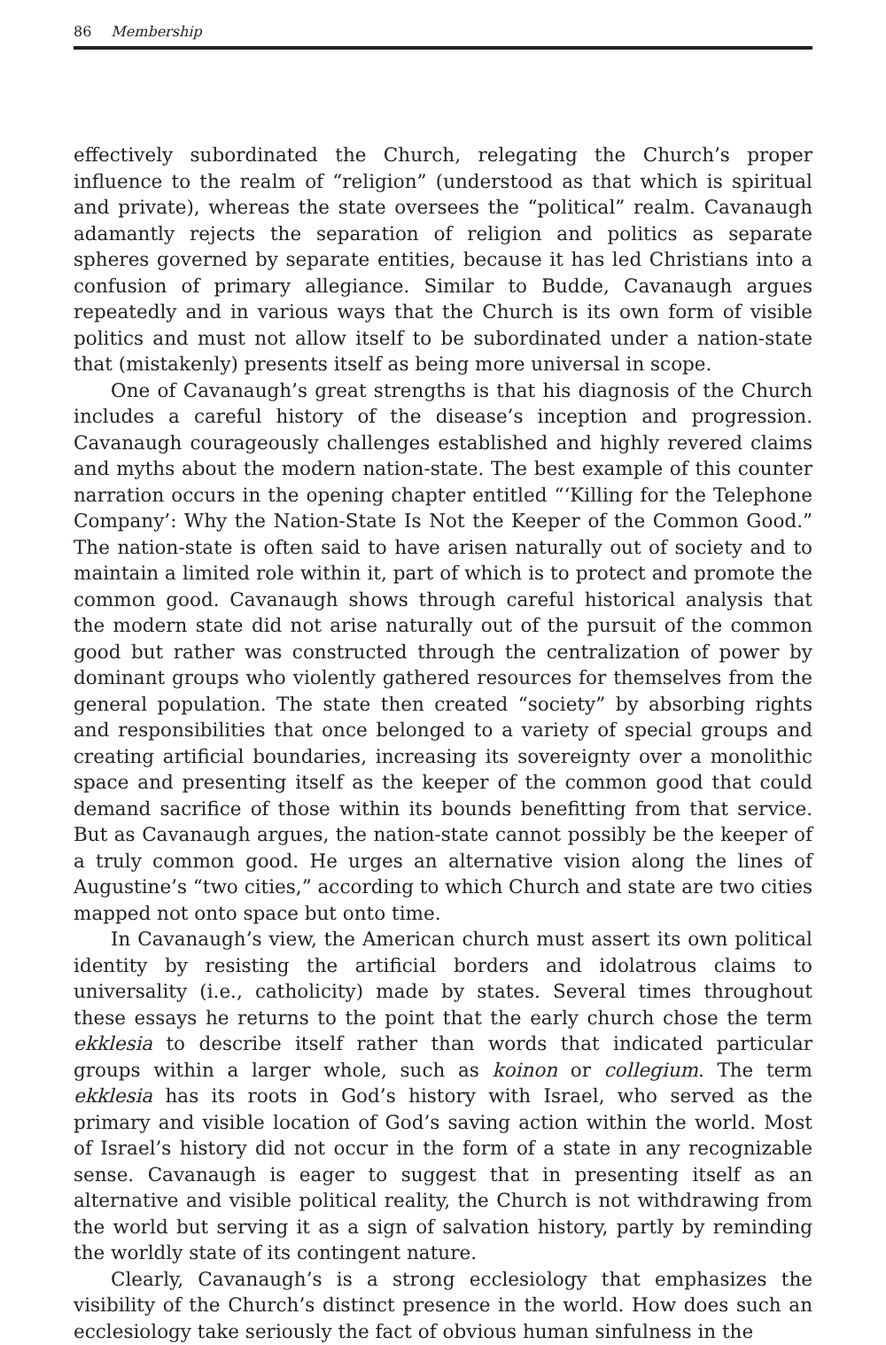86 Membership
effectively subordinated the Church, relegating the Church’s proper influence to the realm of “religion” (understood as that which is spiritual and private), whereas the state oversees the “political” realm. Cavanaugh adamantly rejects the separation of religion and politics as separate spheres governed by separate entities, because it has led Christians into a confusion of primary allegiance. Similar to Budde, Cavanaugh argues repeatedly and in various ways that the Church is its own form of visible politics and must not allow itself to be subordinated under a nation-state that (mistakenly) presents itself as being more universal in scope.
One of Cavanaugh’s great strengths is that his diagnosis of the Church includes a careful history of the disease’s inception and progression. Cavanaugh courageously challenges established and highly revered claims and myths about the modern nation-state. The best example of this counter narration occurs in the opening chapter entitled “‘Killing for the Telephone Company’: Why the Nation-State Is Not the Keeper of the Common Good.” The nation-state is often said to have arisen naturally out of society and to maintain a limited role within it, part of which is to protect and promote the common good. Cavanaugh shows through careful historical analysis that the modern state did not arise naturally out of the pursuit of the common good but rather was constructed through the centralization of power by dominant groups who violently gathered resources for themselves from the general population. The state then created “society” by absorbing rights and responsibilities that once belonged to a variety of special groups and creating artificial boundaries, increasing its sovereignty over a monolithic space and presenting itself as the keeper of the common good that could demand sacrifice of those within its bounds benefitting from that service. But as Cavanaugh argues, the nation-state cannot possibly be the keeper of a truly common good. He urges an alternative vision along the lines of Augustine’s “two cities,” according to which Church and state are two cities mapped not onto space but onto time.
In Cavanaugh’s view, the American church must assert its own political identity by resisting the artificial borders and idolatrous claims to universality (i.e., catholicity) made by states. Several times throughout these essays he returns to the point that the early church chose the term ekklesia to describe itself rather than words that indicated particular groups within a larger whole, such as koinon or collegium. The term ekklesia has its roots in God’s history with Israel, who served as the primary and visible location of God’s saving action within the world. Most of Israel’s history did not occur in the form of a state in any recognizable sense. Cavanaugh is eager to suggest that in presenting itself as an alternative and visible political reality, the Church is not withdrawing from the world but serving it as a sign of salvation history, partly by reminding the worldly state of its contingent nature.
Clearly, Cavanaugh’s is a strong ecclesiology that emphasizes the visibility of the Church’s distinct presence in the world. How does such an ecclesiology take seriously the fact of obvious human sinfulness in the